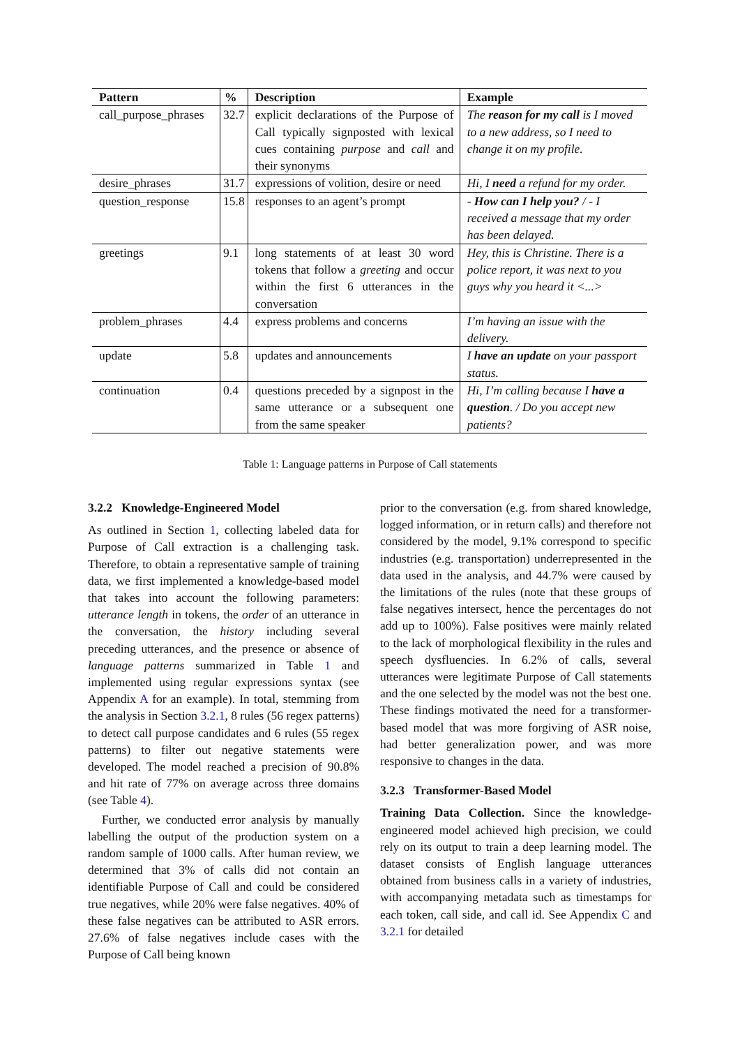| Pattern | % | Description | Example |
| --- | --- | --- | --- |
| call_purpose_phrases | 32.7 | explicit declarations of the Purpose of Call typically signposted with lexical cues containing purpose and call and their synonyms | The reason for my call is I moved to a new address, so I need to change it on my profile. |
| desire_phrases | 31.7 | expressions of volition, desire or need | Hi, I need a refund for my order. |
| question_response | 15.8 | responses to an agent’s prompt | - How can I help you? / - I received a message that my order has been delayed. |
| greetings | 9.1 | long statements of at least 30 word tokens that follow a greeting and occur within the first 6 utterances in the conversation | Hey, this is Christine. There is a police report, it was next to you guys why you heard it <...> |
| problem_phrases | 4.4 | express problems and concerns | I’m having an issue with the delivery. |
| update | 5.8 | updates and announcements | I have an update on your passport status. |
| continuation | 0.4 | questions preceded by a signpost in the same utterance or a subsequent one from the same speaker | Hi, I’m calling because I have a question . / Do you accept new patients? |
Table 1: Language patterns in Purpose of Call statements
3.2.2 Knowledge-Engineered Model
As outlined in Section 1, collecting labeled data for Purpose of Call extraction is a challenging task. Therefore, to obtain a representative sample of training data, we first implemented a knowledge-based model that takes into account the following parameters: utterance length in tokens, the order of an utterance in the conversation, the history including several preceding utterances, and the presence or absence of language patterns summarized in Table 1 and implemented using regular expressions syntax (see Appendix A for an example). In total, stemming from the analysis in Section 3.2.1, 8 rules (56 regex patterns) to detect call purpose candidates and 6 rules (55 regex patterns) to filter out negative statements were developed. The model reached a precision of 90.8% and hit rate of 77% on average across three domains (see Table 4).
Further, we conducted error analysis by manually labelling the output of the production system on a random sample of 1000 calls. After human review, we determined that 3% of calls did not contain an identifiable Purpose of Call and could be considered true negatives, while 20% were false negatives. 40% of these false negatives can be attributed to ASR errors. 27.6% of false negatives include cases with the Purpose of Call being known
prior to the conversation (e.g. from shared knowledge, logged information, or in return calls) and therefore not considered by the model, 9.1% correspond to specific industries (e.g. transportation) underrepresented in the data used in the analysis, and 44.7% were caused by the limitations of the rules (note that these groups of false negatives intersect, hence the percentages do not add up to 100%). False positives were mainly related to the lack of morphological flexibility in the rules and speech dysfluencies. In 6.2% of calls, several utterances were legitimate Purpose of Call statements and the one selected by the model was not the best one. These findings motivated the need for a transformer-based model that was more forgiving of ASR noise, had better generalization power, and was more responsive to changes in the data.
3.2.3 Transformer-Based Model
Training Data Collection. Since the knowledge-engineered model achieved high precision, we could rely on its output to train a deep learning model. The dataset consists of English language utterances obtained from business calls in a variety of industries, with accompanying metadata such as timestamps for each token, call side, and call id. See Appendix C and 3.2.1 for detailed